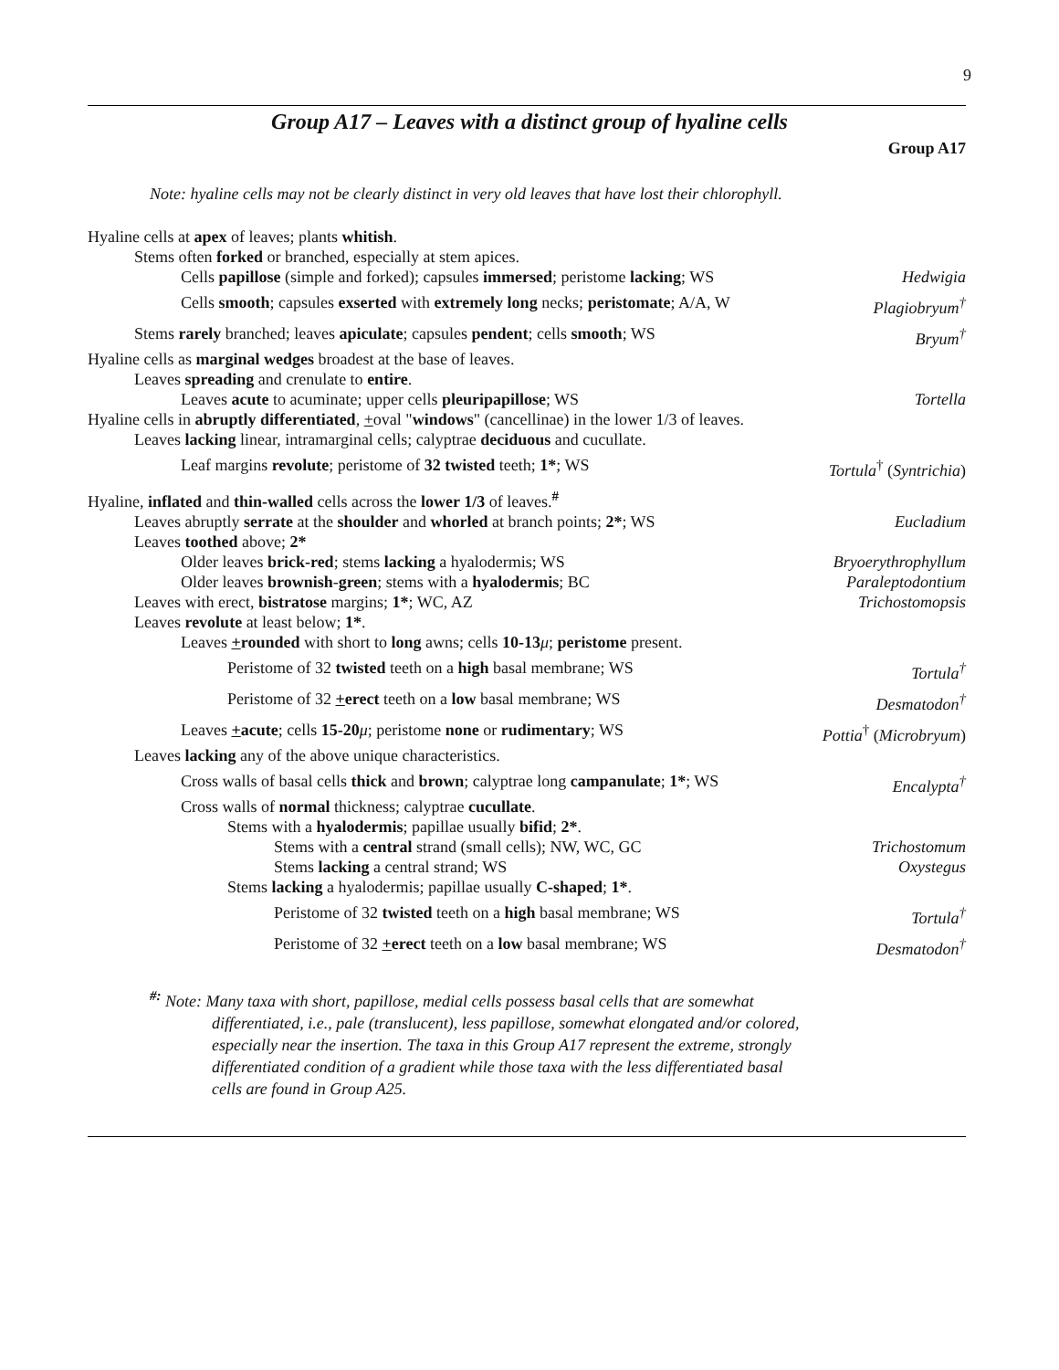9
Group A17 – Leaves with a distinct group of hyaline cells
Group A17
Note: hyaline cells may not be clearly distinct in very old leaves that have lost their chlorophyll.
Hyaline cells at apex of leaves; plants whitish.
Stems often forked or branched, especially at stem apices.
Cells papillose (simple and forked); capsules immersed; peristome lacking; WS Hedwigia
Cells smooth; capsules exserted with extremely long necks; peristomate; A/A, W Plagiobryum<sup>†</sup>
Stems rarely branched; leaves apiculate; capsules pendent; cells smooth; WS Bryum<sup>†</sup>
Hyaline cells as marginal wedges broadest at the base of leaves.
Leaves spreading and crenulate to entire.
Leaves acute to acuminate; upper cells pleuripapillose; WS Tortella
Hyaline cells in abruptly differentiated, +oval "windows" (cancellinae) in the lower 1/3 of leaves.
Leaves lacking linear, intramarginal cells; calyptrae deciduous and cucullate.
Leaf margins revolute; peristome of 32 twisted teeth; 1*; WS Tortula<sup>†</sup> (Syntrichia)
Hyaline, inflated and thin-walled cells across the lower 1/3 of leaves.<sup>#</sup>
Leaves abruptly serrate at the shoulder and whorled at branch points; 2*; WS Eucladium
Leaves toothed above; 2*
Older leaves brick-red; stems lacking a hyalodermis; WS Bryoerythrophyllum
Older leaves brownish-green; stems with a hyalodermis; BC Paraleptodontium
Leaves with erect, bistratose margins; 1*; WC, AZ Trichostomopsis
Leaves revolute at least below; 1*.
Leaves +rounded with short to long awns; cells 10-13 μ; peristome present.
Peristome of 32 twisted teeth on a high basal membrane; WS Tortula<sup>†</sup>
Peristome of 32 +erect teeth on a low basal membrane; WS Desmatodon<sup>†</sup>
Leaves +acute; cells 15-20 μ; peristome none or rudimentary; WS Pottia<sup>†</sup> (Microbryum)
Leaves lacking any of the above unique characteristics.
Cross walls of basal cells thick and brown; calyptrae long campanulate; 1*; WS Encalypta<sup>†</sup>
Cross walls of normal thickness; calyptrae cucullate.
Stems with a hyalodermis; papillae usually bifid; 2*.
Stems with a central strand (small cells); NW, WC, GC Trichostomum
Stems lacking a central strand; WS Oxystegus
Stems lacking a hyalodermis; papillae usually C-shaped; 1*.
Peristome of 32 twisted teeth on a high basal membrane; WS Tortula<sup>†</sup>
Peristome of 32 +erect teeth on a low basal membrane; WS Desmatodon<sup>†</sup>
<sup>#:</sup> Note: Many taxa with short, papillose, medial cells possess basal cells that are somewhat
differentiated, i.e., pale (translucent), less papillose, somewhat elongated and/or colored,
especially near the insertion. The taxa in this Group A17 represent the extreme, strongly
differentiated condition of a gradient while those taxa with the less differentiated basal
cells are found in Group A25.